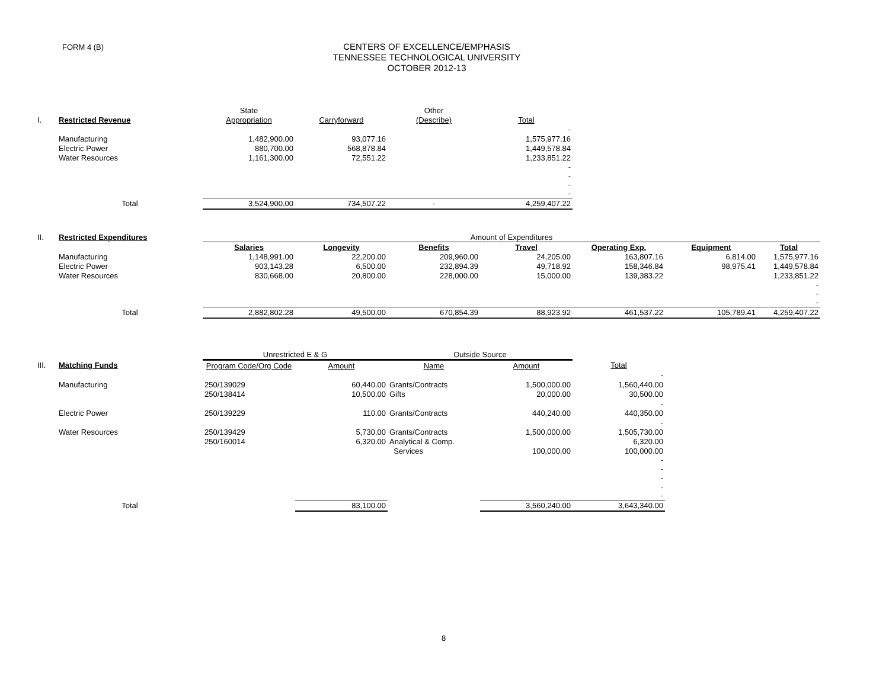FORM 4 (B)
CENTERS OF EXCELLENCE/EMPHASIS
TENNESSEE TECHNOLOGICAL UNIVERSITY
OCTOBER 2012-13
| | | State | | Other | |
| I. | Restricted Revenue | Appropriation | Carryforward | (Describe) | Total |
| | | | | | - |
| | Manufacturing | 1,482,900.00 | 93,077.16 | | 1,575,977.16 |
| | Electric Power | 880,700.00 | 568,878.84 | | 1,449,578.84 |
| | Water Resources | 1,161,300.00 | 72,551.22 | | 1,233,851.22 |
| | | | | | - - - - |
| | Total | 3,524,900.00 | 734,507.22 | - | 4,259,407.22 |
| II. | Restricted Expenditures | Amount of Expenditures | | | | | | |
| | | Salaries | Longevity | Benefits | Travel | Operating Exp. | Equipment | Total |
| | Manufacturing | 1,148,991.00 | 22,200.00 | 209,960.00 | 24,205.00 | 163,807.16 | 6,814.00 | 1,575,977.16 |
| | Electric Power | 903,143.28 | 6,500.00 | 232,894.39 | 49,718.92 | 158,346.84 | 98,975.41 | 1,449,578.84 |
| | Water Resources | 830,668.00 | 20,800.00 | 228,000.00 | 15,000.00 | 139,383.22 | | 1,233,851.22 |
| | | | | | | | | - - - |
| | Total | 2,882,802.28 | 49,500.00 | 670,854.39 | 88,923.92 | 461,537.22 | 105,789.41 | 4,259,407.22 |
| | | Unrestricted E & G | | Outside Source | | |
| III. | Matching Funds | Program Code/Org Code | Amount | Name | Amount | Total |
| | | | | | | - |
| | Manufacturing | 250/139029 | 60,440.00 | Grants/Contracts | 1,500,000.00 | 1,560,440.00 |
| | | 250/138414 | 10,500.00 | Gifts | 20,000.00 | 30,500.00 |
| | | | | | | - |
| | Electric Power | 250/139229 | 110.00 | Grants/Contracts | 440,240.00 | 440,350.00 |
| | | | | | | - |
| | Water Resources | 250/139429 | 5,730.00 | Grants/Contracts | 1,500,000.00 | 1,505,730.00 |
| | | 250/160014 | 6,320.00 | Analytical & Comp. | | 6,320.00 |
| | | | | Services | 100,000.00 | 100,000.00 |
| | | | | | | - - - - - |
| | Total | | 83,100.00 | | 3,560,240.00 | 3,643,340.00 |
8